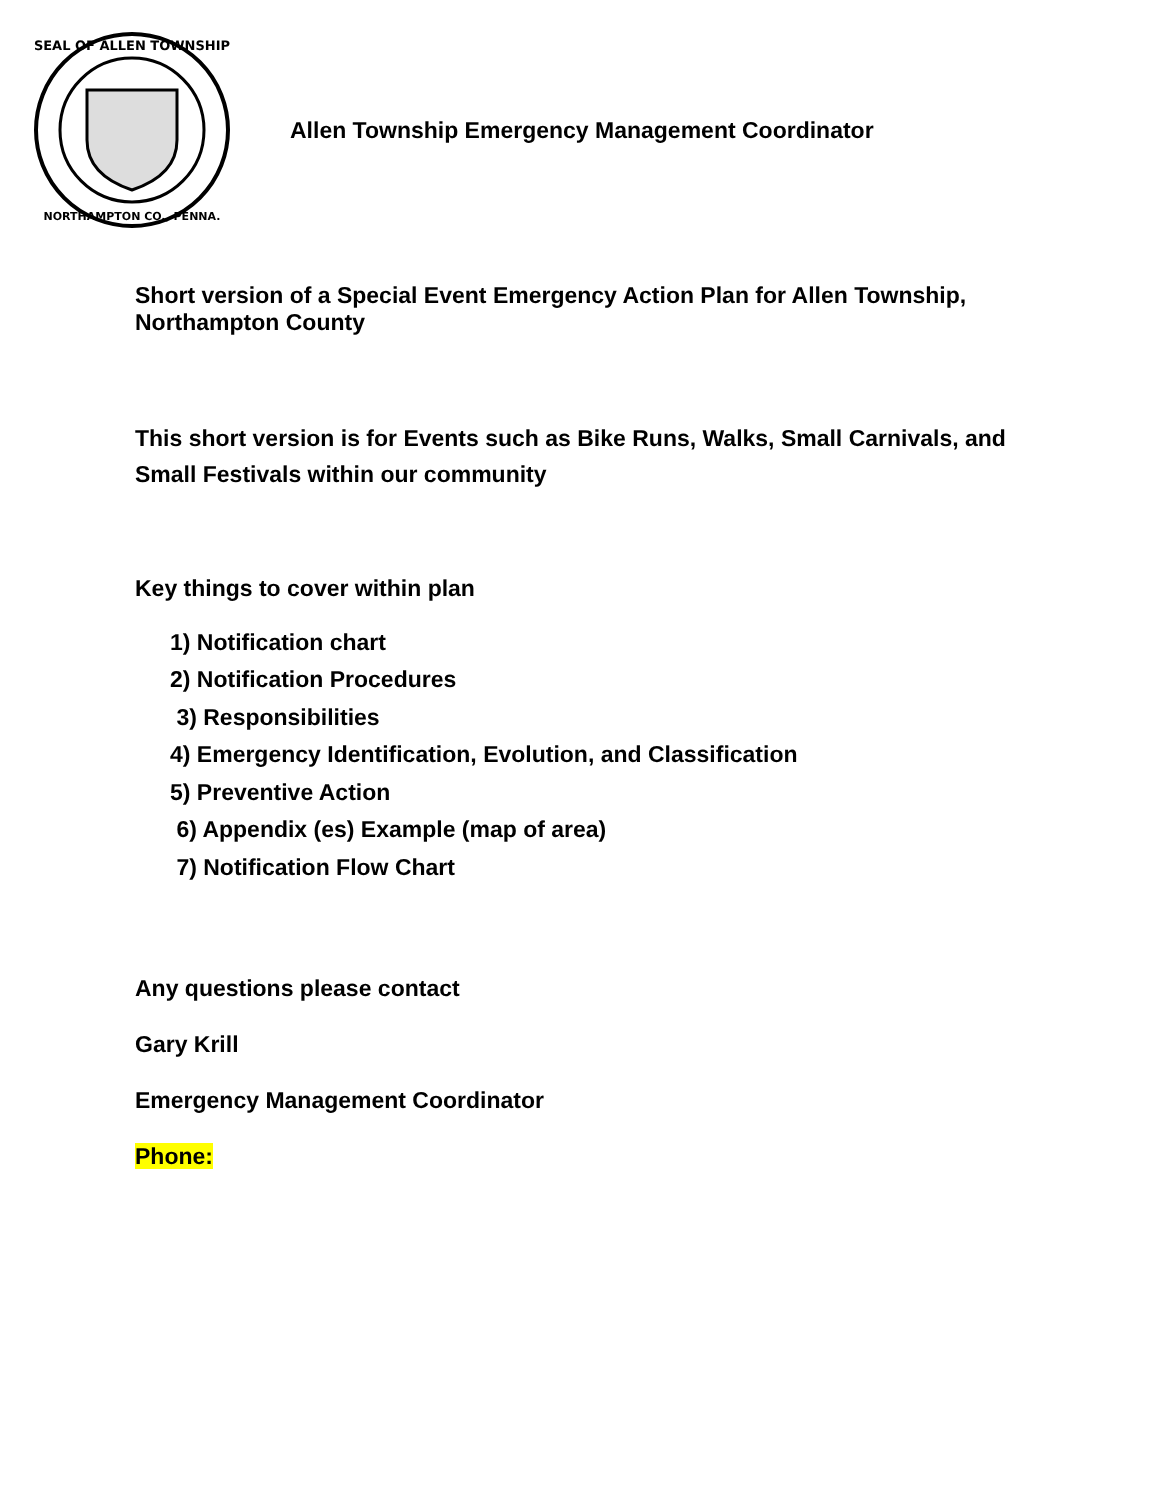SEAL OF ALLEN TOWNSHIP
NORTHAMPTON CO., PENNA.
Allen Township Emergency Management Coordinator
Short version of a Special Event Emergency Action Plan for Allen Township,
Northampton County
This short version is for Events such as Bike Runs, Walks, Small Carnivals, and
Small Festivals within our community
Key things to cover within plan
1) Notification chart
2) Notification Procedures
3) Responsibilities
4) Emergency Identification, Evolution, and Classification
5) Preventive Action
6) Appendix (es) Example (map of area)
7) Notification Flow Chart
Any questions please contact
Gary Krill
Emergency Management Coordinator
Phone: